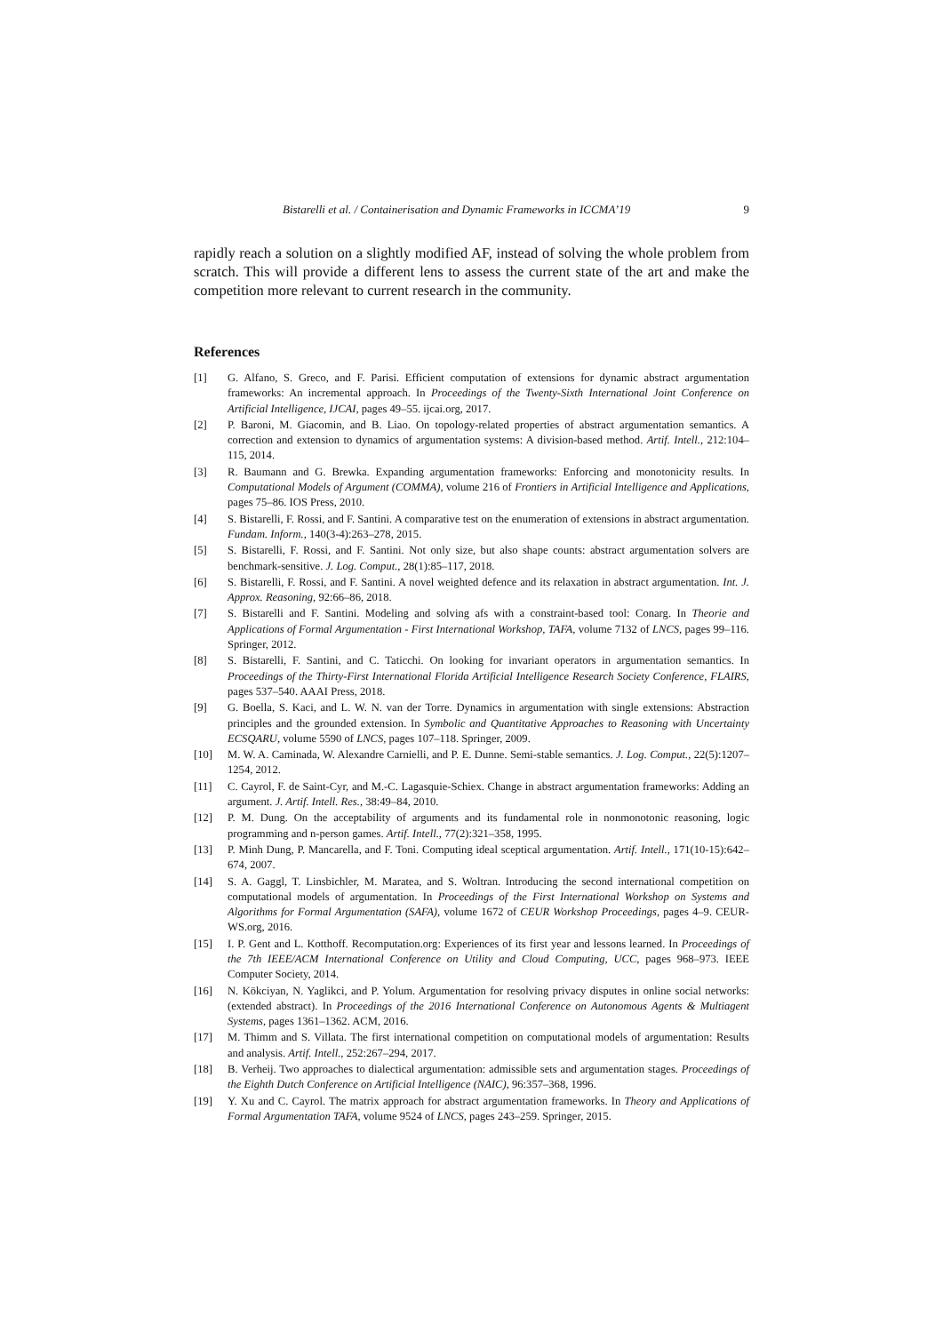Bistarelli et al. / Containerisation and Dynamic Frameworks in ICCMA’19 9
rapidly reach a solution on a slightly modified AF, instead of solving the whole problem from scratch. This will provide a different lens to assess the current state of the art and make the competition more relevant to current research in the community.
References
[1] G. Alfano, S. Greco, and F. Parisi. Efficient computation of extensions for dynamic abstract argumentation frameworks: An incremental approach. In Proceedings of the Twenty-Sixth International Joint Conference on Artificial Intelligence, IJCAI, pages 49–55. ijcai.org, 2017.
[2] P. Baroni, M. Giacomin, and B. Liao. On topology-related properties of abstract argumentation semantics. A correction and extension to dynamics of argumentation systems: A division-based method. Artif. Intell., 212:104–115, 2014.
[3] R. Baumann and G. Brewka. Expanding argumentation frameworks: Enforcing and monotonicity results. In Computational Models of Argument (COMMA), volume 216 of Frontiers in Artificial Intelligence and Applications, pages 75–86. IOS Press, 2010.
[4] S. Bistarelli, F. Rossi, and F. Santini. A comparative test on the enumeration of extensions in abstract argumentation. Fundam. Inform., 140(3-4):263–278, 2015.
[5] S. Bistarelli, F. Rossi, and F. Santini. Not only size, but also shape counts: abstract argumentation solvers are benchmark-sensitive. J. Log. Comput., 28(1):85–117, 2018.
[6] S. Bistarelli, F. Rossi, and F. Santini. A novel weighted defence and its relaxation in abstract argumentation. Int. J. Approx. Reasoning, 92:66–86, 2018.
[7] S. Bistarelli and F. Santini. Modeling and solving afs with a constraint-based tool: Conarg. In Theorie and Applications of Formal Argumentation - First International Workshop, TAFA, volume 7132 of LNCS, pages 99–116. Springer, 2012.
[8] S. Bistarelli, F. Santini, and C. Taticchi. On looking for invariant operators in argumentation semantics. In Proceedings of the Thirty-First International Florida Artificial Intelligence Research Society Conference, FLAIRS, pages 537–540. AAAI Press, 2018.
[9] G. Boella, S. Kaci, and L. W. N. van der Torre. Dynamics in argumentation with single extensions: Abstraction principles and the grounded extension. In Symbolic and Quantitative Approaches to Reasoning with Uncertainty ECSQARU, volume 5590 of LNCS, pages 107–118. Springer, 2009.
[10] M. W. A. Caminada, W. Alexandre Carnielli, and P. E. Dunne. Semi-stable semantics. J. Log. Comput., 22(5):1207–1254, 2012.
[11] C. Cayrol, F. de Saint-Cyr, and M.-C. Lagasquie-Schiex. Change in abstract argumentation frameworks: Adding an argument. J. Artif. Intell. Res., 38:49–84, 2010.
[12] P. M. Dung. On the acceptability of arguments and its fundamental role in nonmonotonic reasoning, logic programming and n-person games. Artif. Intell., 77(2):321–358, 1995.
[13] P. Minh Dung, P. Mancarella, and F. Toni. Computing ideal sceptical argumentation. Artif. Intell., 171(10-15):642–674, 2007.
[14] S. A. Gaggl, T. Linsbichler, M. Maratea, and S. Woltran. Introducing the second international competition on computational models of argumentation. In Proceedings of the First International Workshop on Systems and Algorithms for Formal Argumentation (SAFA), volume 1672 of CEUR Workshop Proceedings, pages 4–9. CEUR-WS.org, 2016.
[15] I. P. Gent and L. Kotthoff. Recomputation.org: Experiences of its first year and lessons learned. In Proceedings of the 7th IEEE/ACM International Conference on Utility and Cloud Computing, UCC, pages 968–973. IEEE Computer Society, 2014.
[16] N. Kökciyan, N. Yaglikci, and P. Yolum. Argumentation for resolving privacy disputes in online social networks: (extended abstract). In Proceedings of the 2016 International Conference on Autonomous Agents & Multiagent Systems, pages 1361–1362. ACM, 2016.
[17] M. Thimm and S. Villata. The first international competition on computational models of argumentation: Results and analysis. Artif. Intell., 252:267–294, 2017.
[18] B. Verheij. Two approaches to dialectical argumentation: admissible sets and argumentation stages. Proceedings of the Eighth Dutch Conference on Artificial Intelligence (NAIC), 96:357–368, 1996.
[19] Y. Xu and C. Cayrol. The matrix approach for abstract argumentation frameworks. In Theory and Applications of Formal Argumentation TAFA, volume 9524 of LNCS, pages 243–259. Springer, 2015.